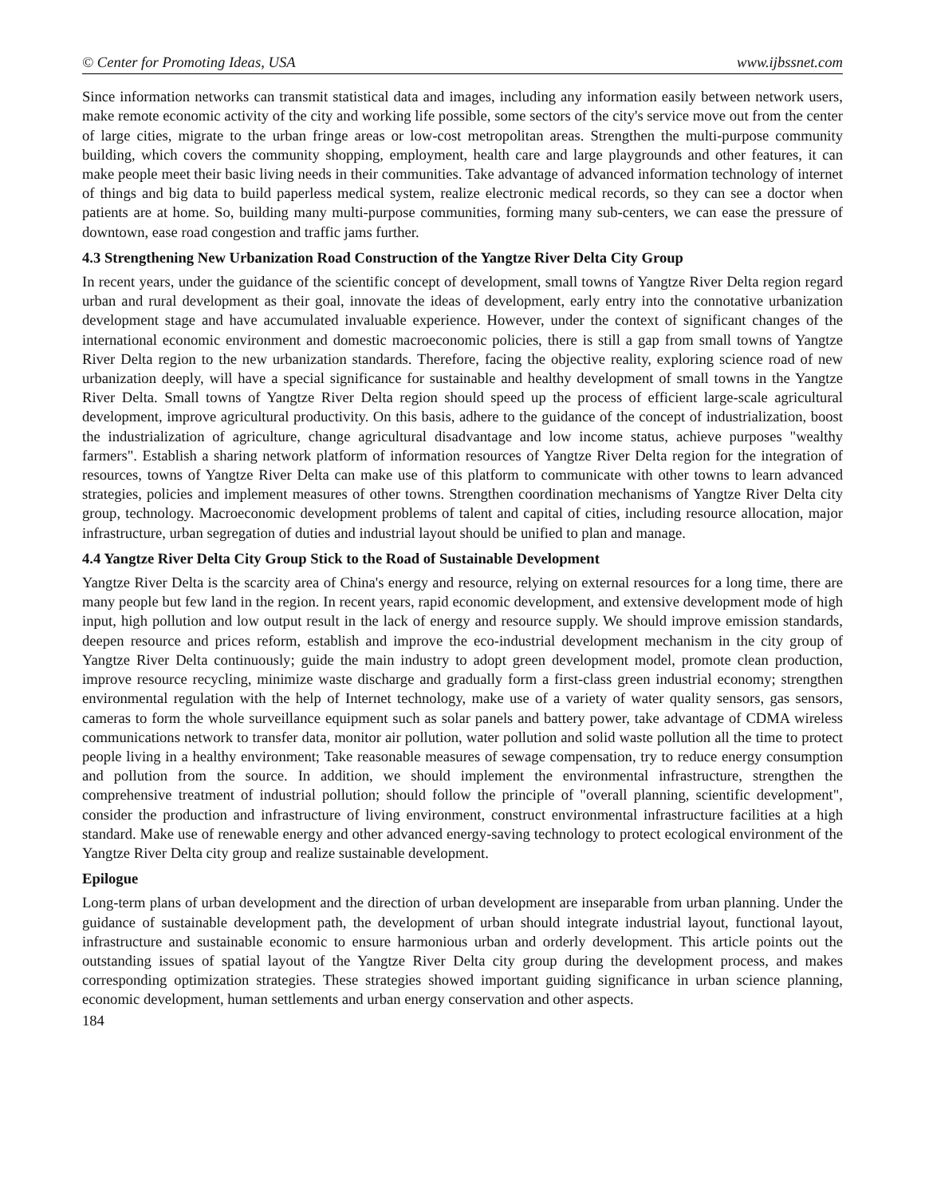© Center for Promoting Ideas, USA www.ijbssnet.com
Since information networks can transmit statistical data and images, including any information easily between network users, make remote economic activity of the city and working life possible, some sectors of the city's service move out from the center of large cities, migrate to the urban fringe areas or low-cost metropolitan areas. Strengthen the multi-purpose community building, which covers the community shopping, employment, health care and large playgrounds and other features, it can make people meet their basic living needs in their communities. Take advantage of advanced information technology of internet of things and big data to build paperless medical system, realize electronic medical records, so they can see a doctor when patients are at home. So, building many multi-purpose communities, forming many sub-centers, we can ease the pressure of downtown, ease road congestion and traffic jams further.
4.3 Strengthening New Urbanization Road Construction of the Yangtze River Delta City Group
In recent years, under the guidance of the scientific concept of development, small towns of Yangtze River Delta region regard urban and rural development as their goal, innovate the ideas of development, early entry into the connotative urbanization development stage and have accumulated invaluable experience. However, under the context of significant changes of the international economic environment and domestic macroeconomic policies, there is still a gap from small towns of Yangtze River Delta region to the new urbanization standards. Therefore, facing the objective reality, exploring science road of new urbanization deeply, will have a special significance for sustainable and healthy development of small towns in the Yangtze River Delta. Small towns of Yangtze River Delta region should speed up the process of efficient large-scale agricultural development, improve agricultural productivity. On this basis, adhere to the guidance of the concept of industrialization, boost the industrialization of agriculture, change agricultural disadvantage and low income status, achieve purposes "wealthy farmers". Establish a sharing network platform of information resources of Yangtze River Delta region for the integration of resources, towns of Yangtze River Delta can make use of this platform to communicate with other towns to learn advanced strategies, policies and implement measures of other towns. Strengthen coordination mechanisms of Yangtze River Delta city group, technology. Macroeconomic development problems of talent and capital of cities, including resource allocation, major infrastructure, urban segregation of duties and industrial layout should be unified to plan and manage.
4.4 Yangtze River Delta City Group Stick to the Road of Sustainable Development
Yangtze River Delta is the scarcity area of China's energy and resource, relying on external resources for a long time, there are many people but few land in the region. In recent years, rapid economic development, and extensive development mode of high input, high pollution and low output result in the lack of energy and resource supply. We should improve emission standards, deepen resource and prices reform, establish and improve the eco-industrial development mechanism in the city group of Yangtze River Delta continuously; guide the main industry to adopt green development model, promote clean production, improve resource recycling, minimize waste discharge and gradually form a first-class green industrial economy; strengthen environmental regulation with the help of Internet technology, make use of a variety of water quality sensors, gas sensors, cameras to form the whole surveillance equipment such as solar panels and battery power, take advantage of CDMA wireless communications network to transfer data, monitor air pollution, water pollution and solid waste pollution all the time to protect people living in a healthy environment; Take reasonable measures of sewage compensation, try to reduce energy consumption and pollution from the source. In addition, we should implement the environmental infrastructure, strengthen the comprehensive treatment of industrial pollution; should follow the principle of "overall planning, scientific development", consider the production and infrastructure of living environment, construct environmental infrastructure facilities at a high standard. Make use of renewable energy and other advanced energy-saving technology to protect ecological environment of the Yangtze River Delta city group and realize sustainable development.
Epilogue
Long-term plans of urban development and the direction of urban development are inseparable from urban planning. Under the guidance of sustainable development path, the development of urban should integrate industrial layout, functional layout, infrastructure and sustainable economic to ensure harmonious urban and orderly development. This article points out the outstanding issues of spatial layout of the Yangtze River Delta city group during the development process, and makes corresponding optimization strategies. These strategies showed important guiding significance in urban science planning, economic development, human settlements and urban energy conservation and other aspects.
184